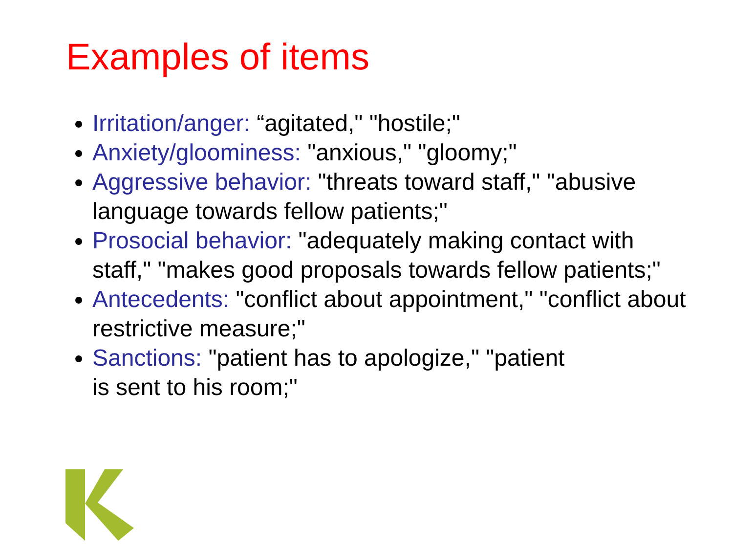Examples of items
Irritation/anger: “agitated," "hostile;"
Anxiety/gloominess: "anxious," "gloomy;"
Aggressive behavior: "threats toward staff," "abusive language towards fellow patients;"
Prosocial behavior: "adequately making contact with staff," "makes good proposals towards fellow patients;"
Antecedents: "conflict about appointment," "conflict about restrictive measure;"
Sanctions: "patient has to apologize," "patient
is sent to his room;"